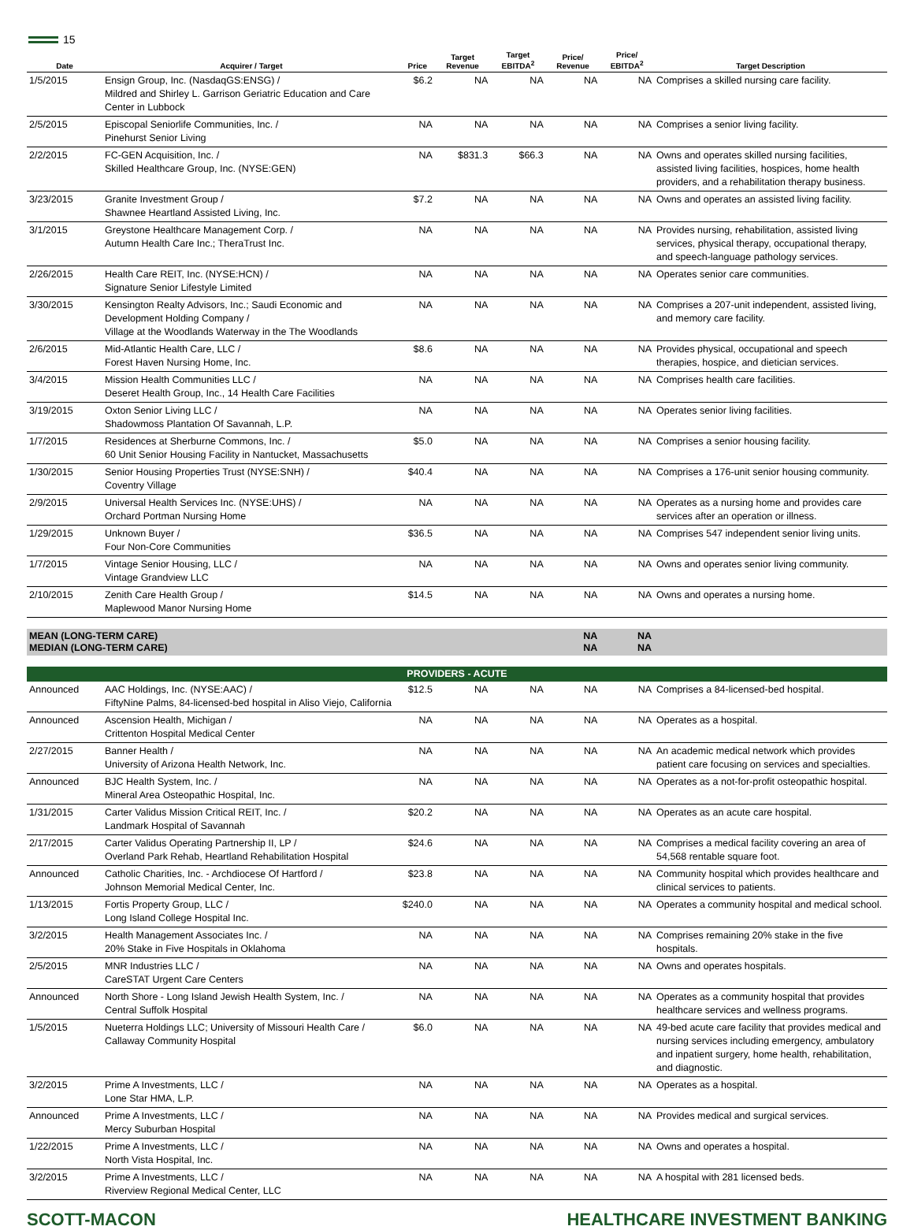15
| Date | Acquirer / Target | Price | Target Revenue | Target EBITDA<sup>2</sup> | Price/ Revenue | Price/ EBITDA<sup>2</sup> | Target Description |
| --- | --- | --- | --- | --- | --- | --- | --- |
| 1/5/2015 | Ensign Group, Inc. (NasdaqGS:ENSG) / Mildred and Shirley L. Garrison Geriatric Education and Care Center in Lubbock | $6.2 | NA | NA | NA | NA | Comprises a skilled nursing care facility. |
| 2/5/2015 | Episcopal Seniorlife Communities, Inc. / Pinehurst Senior Living | NA | NA | NA | NA | NA | Comprises a senior living facility. |
| 2/2/2015 | FC-GEN Acquisition, Inc. / Skilled Healthcare Group, Inc. (NYSE:GEN) | NA | $831.3 | $66.3 | NA | NA | Owns and operates skilled nursing facilities, assisted living facilities, hospices, home health providers, and a rehabilitation therapy business. |
| 3/23/2015 | Granite Investment Group / Shawnee Heartland Assisted Living, Inc. | $7.2 | NA | NA | NA | NA | Owns and operates an assisted living facility. |
| 3/1/2015 | Greystone Healthcare Management Corp. / Autumn Health Care Inc.; TheraTrust Inc. | NA | NA | NA | NA | NA | Provides nursing, rehabilitation, assisted living services, physical therapy, occupational therapy, and speech-language pathology services. |
| 2/26/2015 | Health Care REIT, Inc. (NYSE:HCN) / Signature Senior Lifestyle Limited | NA | NA | NA | NA | NA | Operates senior care communities. |
| 3/30/2015 | Kensington Realty Advisors, Inc.; Saudi Economic and Development Holding Company / Village at the Woodlands Waterway in the The Woodlands | NA | NA | NA | NA | NA | Comprises a 207-unit independent, assisted living, and memory care facility. |
| 2/6/2015 | Mid-Atlantic Health Care, LLC / Forest Haven Nursing Home, Inc. | $8.6 | NA | NA | NA | NA | Provides physical, occupational and speech therapies, hospice, and dietician services. |
| 3/4/2015 | Mission Health Communities LLC / Deseret Health Group, Inc., 14 Health Care Facilities | NA | NA | NA | NA | NA | Comprises health care facilities. |
| 3/19/2015 | Oxton Senior Living LLC / Shadowmoss Plantation Of Savannah, L.P. | NA | NA | NA | NA | NA | Operates senior living facilities. |
| 1/7/2015 | Residences at Sherburne Commons, Inc. / 60 Unit Senior Housing Facility in Nantucket, Massachusetts | $5.0 | NA | NA | NA | NA | Comprises a senior housing facility. |
| 1/30/2015 | Senior Housing Properties Trust (NYSE:SNH) / Coventry Village | $40.4 | NA | NA | NA | NA | Comprises a 176-unit senior housing community. |
| 2/9/2015 | Universal Health Services Inc. (NYSE:UHS) / Orchard Portman Nursing Home | NA | NA | NA | NA | NA | Operates as a nursing home and provides care services after an operation or illness. |
| 1/29/2015 | Unknown Buyer / Four Non-Core Communities | $36.5 | NA | NA | NA | NA | Comprises 547 independent senior living units. |
| 1/7/2015 | Vintage Senior Housing, LLC / Vintage Grandview LLC | NA | NA | NA | NA | NA | Owns and operates senior living community. |
| 2/10/2015 | Zenith Care Health Group / Maplewood Manor Nursing Home | $14.5 | NA | NA | NA | NA | Owns and operates a nursing home. |
| MEAN (LONG-TERM CARE) MEDIAN (LONG-TERM CARE) | | | | | NA NA | NA NA | |
| PROVIDERS - ACUTE | | | | | | | |
| Announced | AAC Holdings, Inc. (NYSE:AAC) / FiftyNine Palms, 84-licensed-bed hospital in Aliso Viejo, California | $12.5 | NA | NA | NA | NA | Comprises a 84-licensed-bed hospital. |
| Announced | Ascension Health, Michigan / Crittenton Hospital Medical Center | NA | NA | NA | NA | NA | Operates as a hospital. |
| 2/27/2015 | Banner Health / University of Arizona Health Network, Inc. | NA | NA | NA | NA | NA | An academic medical network which provides patient care focusing on services and specialties. |
| Announced | BJC Health System, Inc. / Mineral Area Osteopathic Hospital, Inc. | NA | NA | NA | NA | NA | Operates as a not-for-profit osteopathic hospital. |
| 1/31/2015 | Carter Validus Mission Critical REIT, Inc. / Landmark Hospital of Savannah | $20.2 | NA | NA | NA | NA | Operates as an acute care hospital. |
| 2/17/2015 | Carter Validus Operating Partnership II, LP / Overland Park Rehab, Heartland Rehabilitation Hospital | $24.6 | NA | NA | NA | NA | Comprises a medical facility covering an area of 54,568 rentable square foot. |
| Announced | Catholic Charities, Inc. - Archdiocese Of Hartford / Johnson Memorial Medical Center, Inc. | $23.8 | NA | NA | NA | NA | Community hospital which provides healthcare and clinical services to patients. |
| 1/13/2015 | Fortis Property Group, LLC / Long Island College Hospital Inc. | $240.0 | NA | NA | NA | NA | Operates a community hospital and medical school. |
| 3/2/2015 | Health Management Associates Inc. / 20% Stake in Five Hospitals in Oklahoma | NA | NA | NA | NA | NA | Comprises remaining 20% stake in the five hospitals. |
| 2/5/2015 | MNR Industries LLC / CareSTAT Urgent Care Centers | NA | NA | NA | NA | NA | Owns and operates hospitals. |
| Announced | North Shore - Long Island Jewish Health System, Inc. / Central Suffolk Hospital | NA | NA | NA | NA | NA | Operates as a community hospital that provides healthcare services and wellness programs. |
| 1/5/2015 | Nueterra Holdings LLC; University of Missouri Health Care / Callaway Community Hospital | $6.0 | NA | NA | NA | NA | 49-bed acute care facility that provides medical and nursing services including emergency, ambulatory and inpatient surgery, home health, rehabilitation, and diagnostic. |
| 3/2/2015 | Prime A Investments, LLC / Lone Star HMA, L.P. | NA | NA | NA | NA | NA | Operates as a hospital. |
| Announced | Prime A Investments, LLC / Mercy Suburban Hospital | NA | NA | NA | NA | NA | Provides medical and surgical services. |
| 1/22/2015 | Prime A Investments, LLC / North Vista Hospital, Inc. | NA | NA | NA | NA | NA | Owns and operates a hospital. |
| 3/2/2015 | Prime A Investments, LLC / Riverview Regional Medical Center, LLC | NA | NA | NA | NA | NA | A hospital with 281 licensed beds. |
SCOTT-MACON HEALTHCARE INVESTMENT BANKING